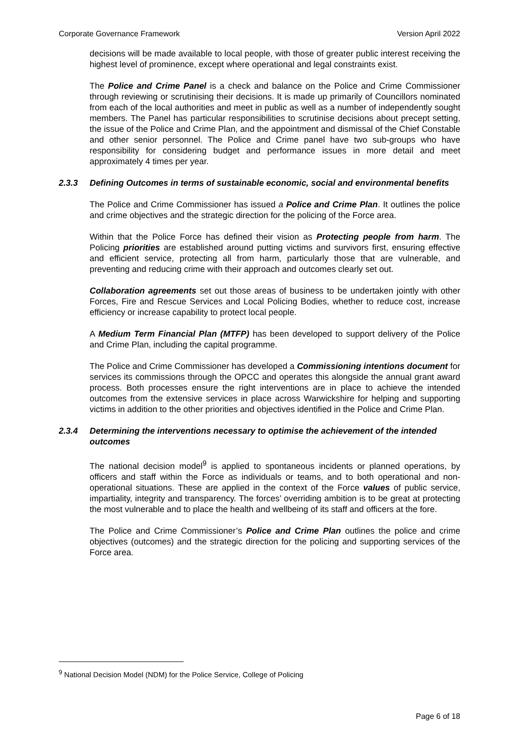Corporate Governance Framework Version April 2022
decisions will be made available to local people, with those of greater public interest receiving the highest level of prominence, except where operational and legal constraints exist.
The Police and Crime Panel is a check and balance on the Police and Crime Commissioner through reviewing or scrutinising their decisions. It is made up primarily of Councillors nominated from each of the local authorities and meet in public as well as a number of independently sought members. The Panel has particular responsibilities to scrutinise decisions about precept setting, the issue of the Police and Crime Plan, and the appointment and dismissal of the Chief Constable and other senior personnel. The Police and Crime panel have two sub-groups who have responsibility for considering budget and performance issues in more detail and meet approximately 4 times per year.
2.3.3 Defining Outcomes in terms of sustainable economic, social and environmental benefits
The Police and Crime Commissioner has issued a Police and Crime Plan. It outlines the police and crime objectives and the strategic direction for the policing of the Force area.
Within that the Police Force has defined their vision as Protecting people from harm. The Policing priorities are established around putting victims and survivors first, ensuring effective and efficient service, protecting all from harm, particularly those that are vulnerable, and preventing and reducing crime with their approach and outcomes clearly set out.
Collaboration agreements set out those areas of business to be undertaken jointly with other Forces, Fire and Rescue Services and Local Policing Bodies, whether to reduce cost, increase efficiency or increase capability to protect local people.
A Medium Term Financial Plan (MTFP) has been developed to support delivery of the Police and Crime Plan, including the capital programme.
The Police and Crime Commissioner has developed a Commissioning intentions document for services its commissions through the OPCC and operates this alongside the annual grant award process. Both processes ensure the right interventions are in place to achieve the intended outcomes from the extensive services in place across Warwickshire for helping and supporting victims in addition to the other priorities and objectives identified in the Police and Crime Plan.
2.3.4 Determining the interventions necessary to optimise the achievement of the intended outcomes
The national decision model<sup>9</sup> is applied to spontaneous incidents or planned operations, by officers and staff within the Force as individuals or teams, and to both operational and non-operational situations. These are applied in the context of the Force values of public service, impartiality, integrity and transparency. The forces’ overriding ambition is to be great at protecting the most vulnerable and to place the health and wellbeing of its staff and officers at the fore.
The Police and Crime Commissioner’s Police and Crime Plan outlines the police and crime objectives (outcomes) and the strategic direction for the policing and supporting services of the Force area.
<sup>9</sup> National Decision Model (NDM) for the Police Service, College of Policing
Page 6 of 18